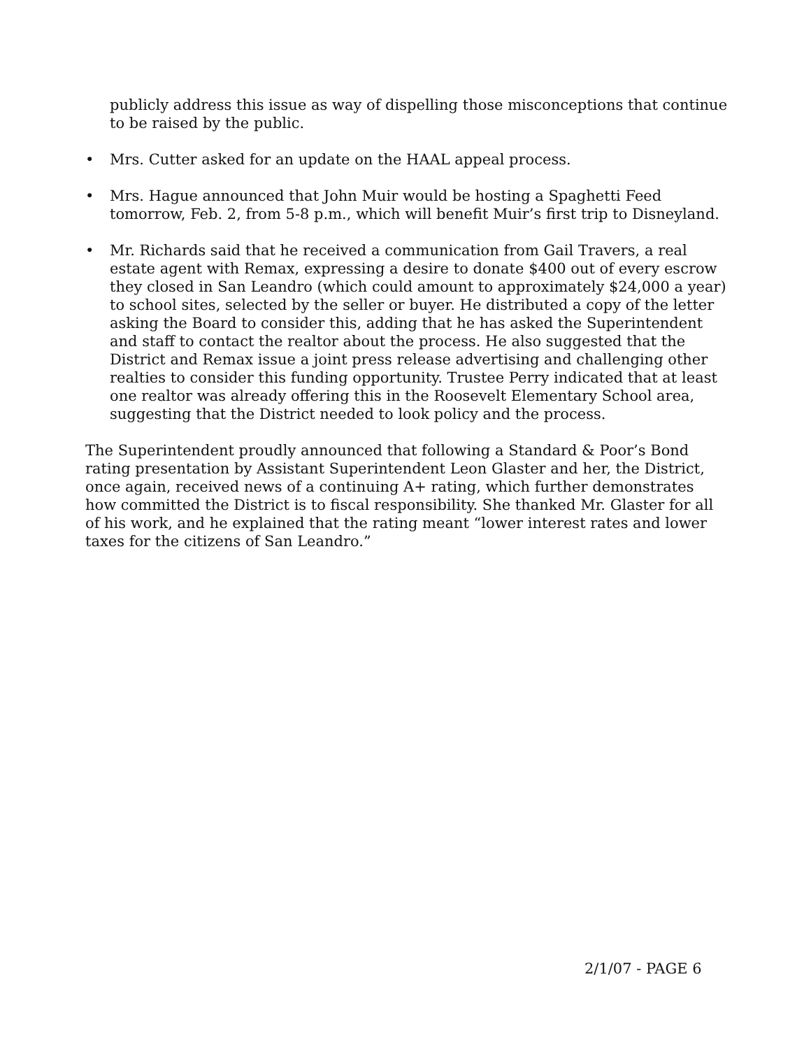publicly address this issue as way of dispelling those misconceptions that continue to be raised by the public.
• Mrs. Cutter asked for an update on the HAAL appeal process.
• Mrs. Hague announced that John Muir would be hosting a Spaghetti Feed tomorrow, Feb. 2, from 5-8 p.m., which will benefit Muir’s first trip to Disneyland.
• Mr. Richards said that he received a communication from Gail Travers, a real estate agent with Remax, expressing a desire to donate $400 out of every escrow they closed in San Leandro (which could amount to approximately $24,000 a year) to school sites, selected by the seller or buyer. He distributed a copy of the letter asking the Board to consider this, adding that he has asked the Superintendent and staff to contact the realtor about the process. He also suggested that the District and Remax issue a joint press release advertising and challenging other realties to consider this funding opportunity. Trustee Perry indicated that at least one realtor was already offering this in the Roosevelt Elementary School area, suggesting that the District needed to look policy and the process.
The Superintendent proudly announced that following a Standard & Poor’s Bond rating presentation by Assistant Superintendent Leon Glaster and her, the District, once again, received news of a continuing A+ rating, which further demonstrates how committed the District is to fiscal responsibility. She thanked Mr. Glaster for all of his work, and he explained that the rating meant “lower interest rates and lower taxes for the citizens of San Leandro.”
2/1/07 - PAGE 6